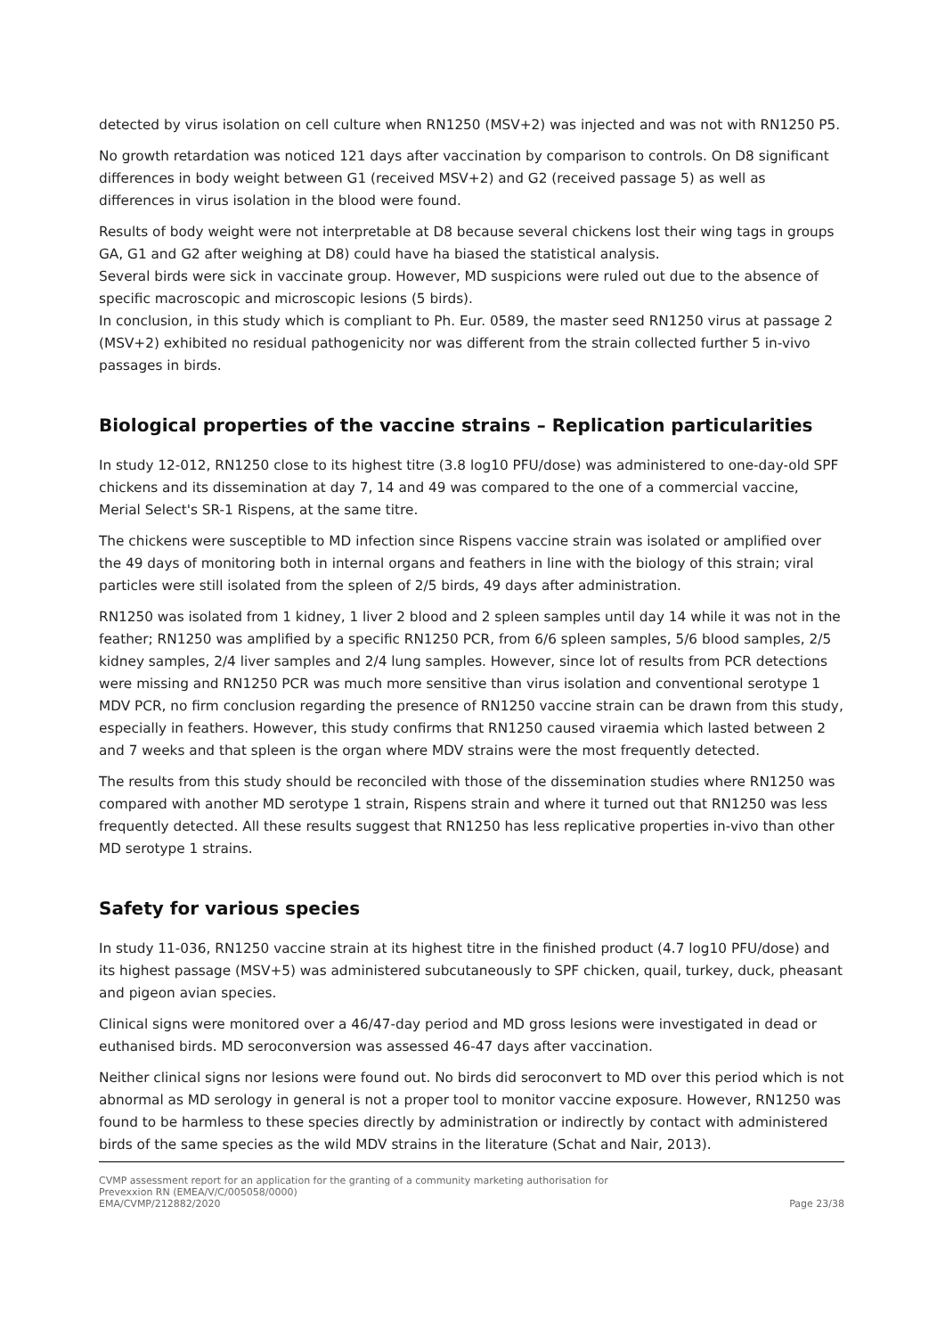detected by virus isolation on cell culture when RN1250 (MSV+2) was injected and was not with RN1250 P5.
No growth retardation was noticed 121 days after vaccination by comparison to controls. On D8 significant differences in body weight between G1 (received MSV+2) and G2 (received passage 5) as well as differences in virus isolation in the blood were found.
Results of body weight were not interpretable at D8 because several chickens lost their wing tags in groups GA, G1 and G2 after weighing at D8) could have ha biased the statistical analysis.
Several birds were sick in vaccinate group. However, MD suspicions were ruled out due to the absence of specific macroscopic and microscopic lesions (5 birds).
In conclusion, in this study which is compliant to Ph. Eur. 0589, the master seed RN1250 virus at passage 2 (MSV+2) exhibited no residual pathogenicity nor was different from the strain collected further 5 in-vivo passages in birds.
Biological properties of the vaccine strains – Replication particularities
In study 12-012, RN1250 close to its highest titre (3.8 log10 PFU/dose) was administered to one-day-old SPF chickens and its dissemination at day 7, 14 and 49 was compared to the one of a commercial vaccine, Merial Select's SR-1 Rispens, at the same titre.
The chickens were susceptible to MD infection since Rispens vaccine strain was isolated or amplified over the 49 days of monitoring both in internal organs and feathers in line with the biology of this strain; viral particles were still isolated from the spleen of 2/5 birds, 49 days after administration.
RN1250 was isolated from 1 kidney, 1 liver 2 blood and 2 spleen samples until day 14 while it was not in the feather; RN1250 was amplified by a specific RN1250 PCR, from 6/6 spleen samples, 5/6 blood samples, 2/5 kidney samples, 2/4 liver samples and 2/4 lung samples. However, since lot of results from PCR detections were missing and RN1250 PCR was much more sensitive than virus isolation and conventional serotype 1 MDV PCR, no firm conclusion regarding the presence of RN1250 vaccine strain can be drawn from this study, especially in feathers. However, this study confirms that RN1250 caused viraemia which lasted between 2 and 7 weeks and that spleen is the organ where MDV strains were the most frequently detected.
The results from this study should be reconciled with those of the dissemination studies where RN1250 was compared with another MD serotype 1 strain, Rispens strain and where it turned out that RN1250 was less frequently detected. All these results suggest that RN1250 has less replicative properties in-vivo than other MD serotype 1 strains.
Safety for various species
In study 11-036, RN1250 vaccine strain at its highest titre in the finished product (4.7 log10 PFU/dose) and its highest passage (MSV+5) was administered subcutaneously to SPF chicken, quail, turkey, duck, pheasant and pigeon avian species.
Clinical signs were monitored over a 46/47-day period and MD gross lesions were investigated in dead or euthanised birds. MD seroconversion was assessed 46-47 days after vaccination.
Neither clinical signs nor lesions were found out. No birds did seroconvert to MD over this period which is not abnormal as MD serology in general is not a proper tool to monitor vaccine exposure. However, RN1250 was found to be harmless to these species directly by administration or indirectly by contact with administered birds of the same species as the wild MDV strains in the literature (Schat and Nair, 2013).
CVMP assessment report for an application for the granting of a community marketing authorisation for
Prevexxion RN (EMEA/V/C/005058/0000)
EMA/CVMP/212882/2020
Page 23/38